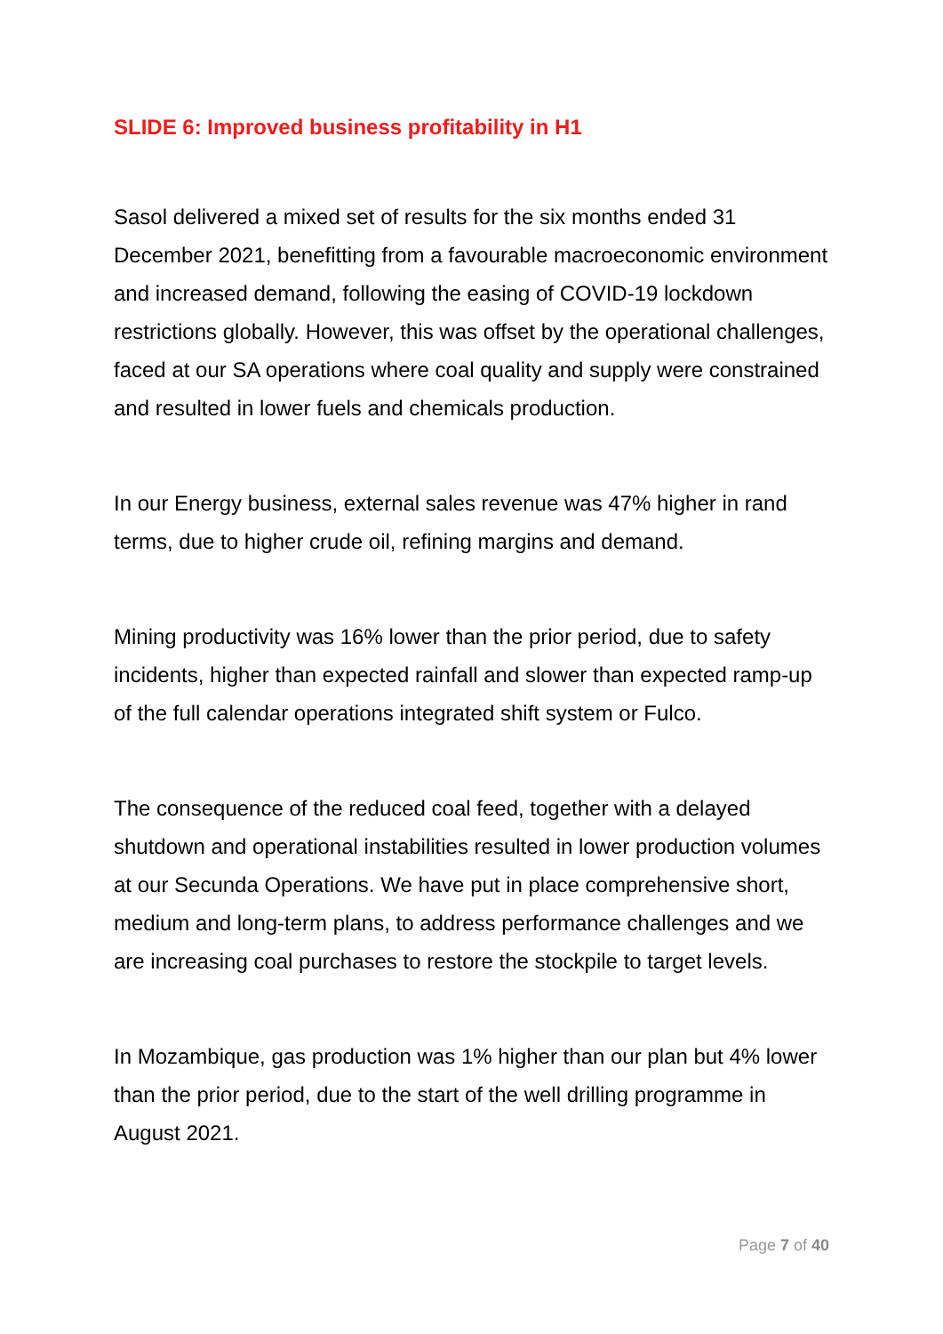SLIDE 6: Improved business profitability in H1
Sasol delivered a mixed set of results for the six months ended 31 December 2021, benefitting from a favourable macroeconomic environment and increased demand, following the easing of COVID-19 lockdown restrictions globally. However, this was offset by the operational challenges, faced at our SA operations where coal quality and supply were constrained and resulted in lower fuels and chemicals production.
In our Energy business, external sales revenue was 47% higher in rand terms, due to higher crude oil, refining margins and demand.
Mining productivity was 16% lower than the prior period, due to safety incidents, higher than expected rainfall and slower than expected ramp-up of the full calendar operations integrated shift system or Fulco.
The consequence of the reduced coal feed, together with a delayed shutdown and operational instabilities resulted in lower production volumes at our Secunda Operations. We have put in place comprehensive short, medium and long-term plans, to address performance challenges and we are increasing coal purchases to restore the stockpile to target levels.
In Mozambique, gas production was 1% higher than our plan but 4% lower than the prior period, due to the start of the well drilling programme in August 2021.
Page 7 of 40